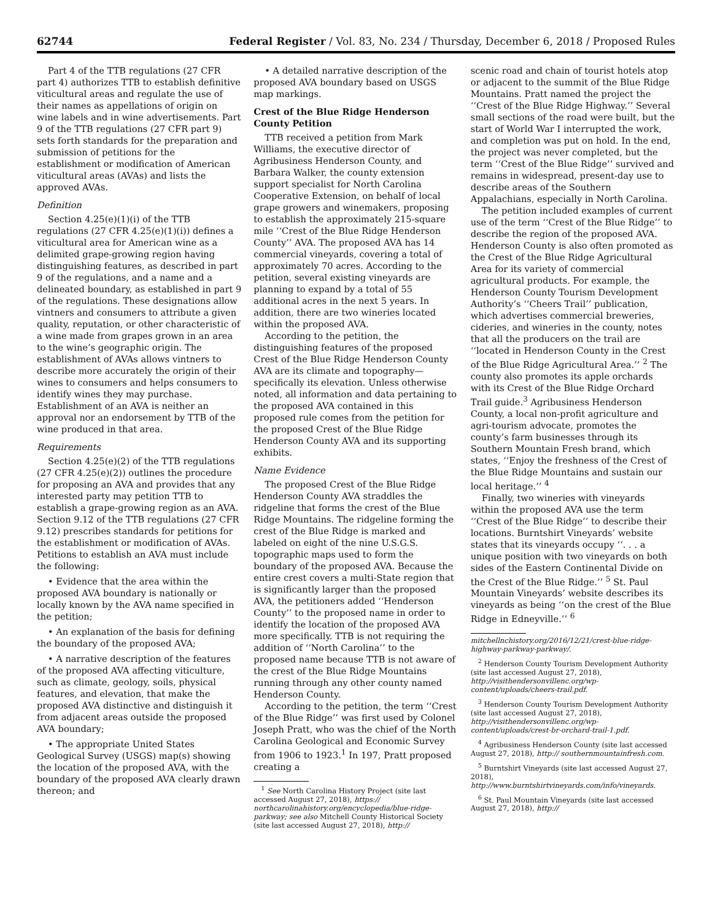62744 Federal Register / Vol. 83, No. 234 / Thursday, December 6, 2018 / Proposed Rules
Part 4 of the TTB regulations (27 CFR part 4) authorizes TTB to establish definitive viticultural areas and regulate the use of their names as appellations of origin on wine labels and in wine advertisements. Part 9 of the TTB regulations (27 CFR part 9) sets forth standards for the preparation and submission of petitions for the establishment or modification of American viticultural areas (AVAs) and lists the approved AVAs.
Definition
Section 4.25(e)(1)(i) of the TTB regulations (27 CFR 4.25(e)(1)(i)) defines a viticultural area for American wine as a delimited grape-growing region having distinguishing features, as described in part 9 of the regulations, and a name and a delineated boundary, as established in part 9 of the regulations. These designations allow vintners and consumers to attribute a given quality, reputation, or other characteristic of a wine made from grapes grown in an area to the wine’s geographic origin. The establishment of AVAs allows vintners to describe more accurately the origin of their wines to consumers and helps consumers to identify wines they may purchase. Establishment of an AVA is neither an approval nor an endorsement by TTB of the wine produced in that area.
Requirements
Section 4.25(e)(2) of the TTB regulations (27 CFR 4.25(e)(2)) outlines the procedure for proposing an AVA and provides that any interested party may petition TTB to establish a grape-growing region as an AVA. Section 9.12 of the TTB regulations (27 CFR 9.12) prescribes standards for petitions for the establishment or modification of AVAs. Petitions to establish an AVA must include the following:
• Evidence that the area within the proposed AVA boundary is nationally or locally known by the AVA name specified in the petition;
• An explanation of the basis for defining the boundary of the proposed AVA;
• A narrative description of the features of the proposed AVA affecting viticulture, such as climate, geology, soils, physical features, and elevation, that make the proposed AVA distinctive and distinguish it from adjacent areas outside the proposed AVA boundary;
• The appropriate United States Geological Survey (USGS) map(s) showing the location of the proposed AVA, with the boundary of the proposed AVA clearly drawn thereon; and
• A detailed narrative description of the proposed AVA boundary based on USGS map markings.
Crest of the Blue Ridge Henderson County Petition
TTB received a petition from Mark Williams, the executive director of Agribusiness Henderson County, and Barbara Walker, the county extension support specialist for North Carolina Cooperative Extension, on behalf of local grape growers and winemakers, proposing to establish the approximately 215-square mile ‘‘Crest of the Blue Ridge Henderson County’’ AVA. The proposed AVA has 14 commercial vineyards, covering a total of approximately 70 acres. According to the petition, several existing vineyards are planning to expand by a total of 55 additional acres in the next 5 years. In addition, there are two wineries located within the proposed AVA.
According to the petition, the distinguishing features of the proposed Crest of the Blue Ridge Henderson County AVA are its climate and topography—specifically its elevation. Unless otherwise noted, all information and data pertaining to the proposed AVA contained in this proposed rule comes from the petition for the proposed Crest of the Blue Ridge Henderson County AVA and its supporting exhibits.
Name Evidence
The proposed Crest of the Blue Ridge Henderson County AVA straddles the ridgeline that forms the crest of the Blue Ridge Mountains. The ridgeline forming the crest of the Blue Ridge is marked and labeled on eight of the nine U.S.G.S. topographic maps used to form the boundary of the proposed AVA. Because the entire crest covers a multi-State region that is significantly larger than the proposed AVA, the petitioners added ‘‘Henderson County’’ to the proposed name in order to identify the location of the proposed AVA more specifically. TTB is not requiring the addition of ‘‘North Carolina’’ to the proposed name because TTB is not aware of the crest of the Blue Ridge Mountains running through any other county named Henderson County.
According to the petition, the term ‘‘Crest of the Blue Ridge’’ was first used by Colonel Joseph Pratt, who was the chief of the North Carolina Geological and Economic Survey from 1906 to 1923.<sup>1</sup> In 197, Pratt proposed creating a
<sup>1</sup> See North Carolina History Project (site last accessed August 27, 2018), https:// northcarolinahistory.org/encyclopedia/blue-ridge-parkway; see also Mitchell County Historical Society (site last accessed August 27, 2018), http://
scenic road and chain of tourist hotels atop or adjacent to the summit of the Blue Ridge Mountains. Pratt named the project the ‘‘Crest of the Blue Ridge Highway.’’ Several small sections of the road were built, but the start of World War I interrupted the work, and completion was put on hold. In the end, the project was never completed, but the term ‘‘Crest of the Blue Ridge’’ survived and remains in widespread, present-day use to describe areas of the Southern Appalachians, especially in North Carolina.
The petition included examples of current use of the term ‘‘Crest of the Blue Ridge’’ to describe the region of the proposed AVA. Henderson County is also often promoted as the Crest of the Blue Ridge Agricultural Area for its variety of commercial agricultural products. For example, the Henderson County Tourism Development Authority’s ‘‘Cheers Trail’’ publication, which advertises commercial breweries, cideries, and wineries in the county, notes that all the producers on the trail are ‘‘located in Henderson County in the Crest of the Blue Ridge Agricultural Area.’’ <sup>2</sup> The county also promotes its apple orchards with its Crest of the Blue Ridge Orchard Trail guide.<sup>3</sup> Agribusiness Henderson County, a local non-profit agriculture and agri-tourism advocate, promotes the county’s farm businesses through its Southern Mountain Fresh brand, which states, ‘‘Enjoy the freshness of the Crest of the Blue Ridge Mountains and sustain our local heritage.’’ <sup>4</sup>
Finally, two wineries with vineyards within the proposed AVA use the term ‘‘Crest of the Blue Ridge’’ to describe their locations. Burntshirt Vineyards’ website states that its vineyards occupy ‘‘. . . a unique position with two vineyards on both sides of the Eastern Continental Divide on the Crest of the Blue Ridge.’’ <sup>5</sup> St. Paul Mountain Vineyards’ website describes its vineyards as being ‘‘on the crest of the Blue Ridge in Edneyville.’’ <sup>6</sup>
mitchellnchistory.org/2016/12/21/crest-blue-ridge-highway-parkway-parkway/.
<sup>2</sup> Henderson County Tourism Development Authority (site last accessed August 27, 2018), http://visithendersonvillenc.org/wp-content/uploads/cheers-trail.pdf.
<sup>3</sup> Henderson County Tourism Development Authority (site last accessed August 27, 2018), http://visithendersonvillenc.org/wp-content/uploads/crest-br-orchard-trail-1.pdf.
<sup>4</sup> Agribusiness Henderson County (site last accessed August 27, 2018), http:// southernmountainfresh.com.
<sup>5</sup> Burntshirt Vineyards (site last accessed August 27, 2018), http://www.burntshirtvineyards.com/info/vineyards.
<sup>6</sup> St. Paul Mountain Vineyards (site last accessed August 27, 2018), http://